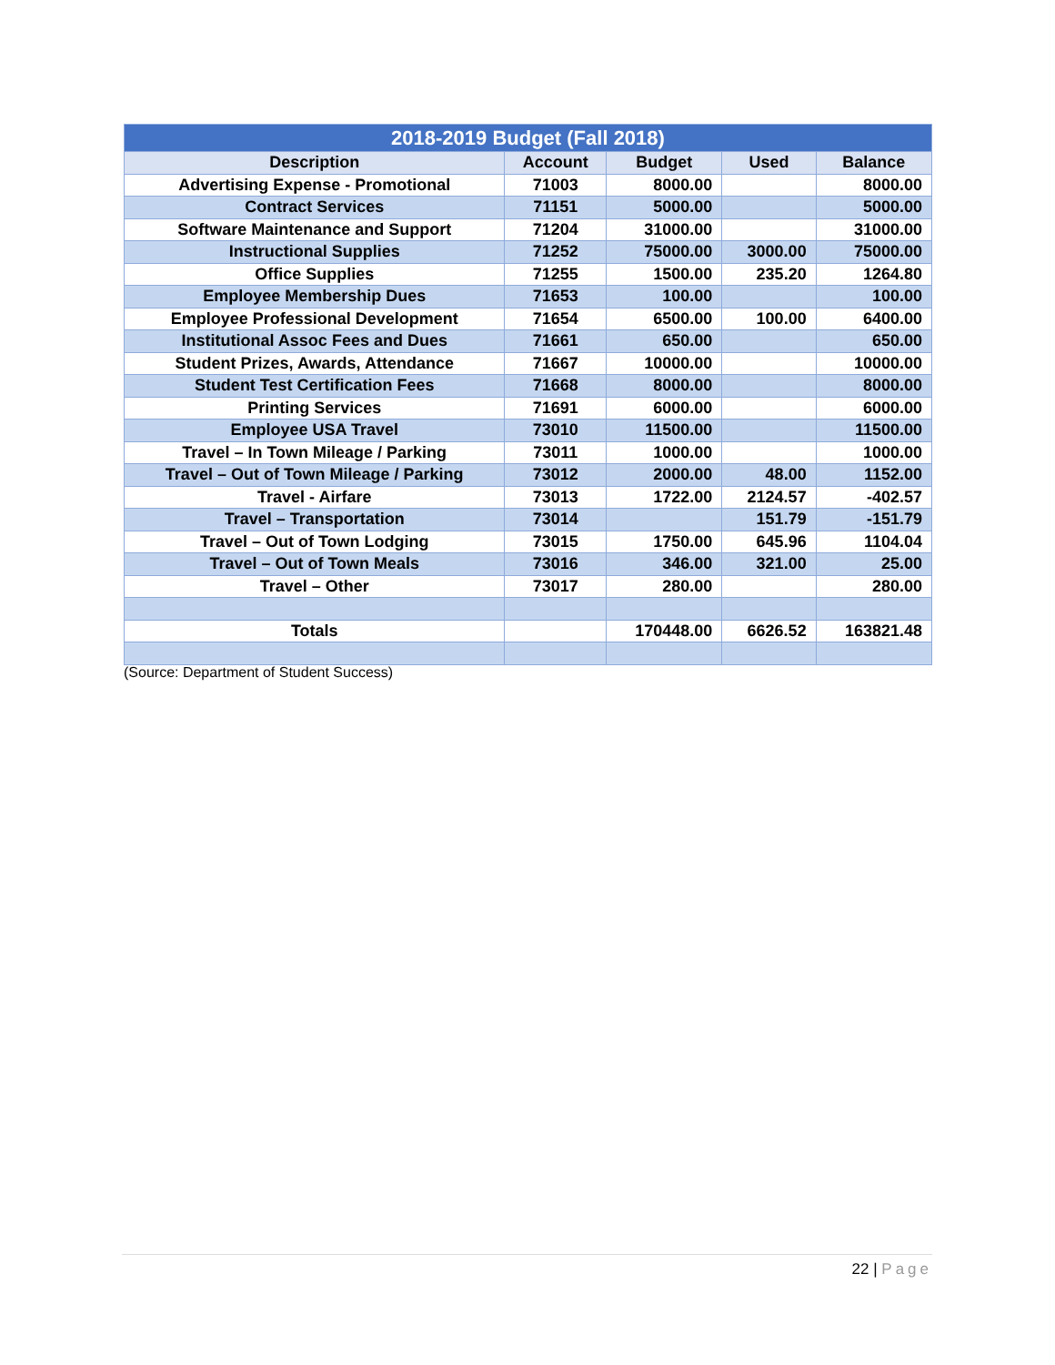| 2018-2019 Budget (Fall 2018) | | | | |
| --- | --- | --- | --- | --- |
| Description | Account | Budget | Used | Balance |
| Advertising Expense - Promotional | 71003 | 8000.00 | | 8000.00 |
| Contract Services | 71151 | 5000.00 | | 5000.00 |
| Software Maintenance and Support | 71204 | 31000.00 | | 31000.00 |
| Instructional Supplies | 71252 | 75000.00 | 3000.00 | 75000.00 |
| Office Supplies | 71255 | 1500.00 | 235.20 | 1264.80 |
| Employee Membership Dues | 71653 | 100.00 | | 100.00 |
| Employee Professional Development | 71654 | 6500.00 | 100.00 | 6400.00 |
| Institutional Assoc Fees and Dues | 71661 | 650.00 | | 650.00 |
| Student Prizes, Awards, Attendance | 71667 | 10000.00 | | 10000.00 |
| Student Test Certification Fees | 71668 | 8000.00 | | 8000.00 |
| Printing Services | 71691 | 6000.00 | | 6000.00 |
| Employee USA Travel | 73010 | 11500.00 | | 11500.00 |
| Travel – In Town Mileage / Parking | 73011 | 1000.00 | | 1000.00 |
| Travel – Out of Town Mileage / Parking | 73012 | 2000.00 | 48.00 | 1152.00 |
| Travel - Airfare | 73013 | 1722.00 | 2124.57 | -402.57 |
| Travel – Transportation | 73014 | | 151.79 | -151.79 |
| Travel – Out of Town Lodging | 73015 | 1750.00 | 645.96 | 1104.04 |
| Travel – Out of Town Meals | 73016 | 346.00 | 321.00 | 25.00 |
| Travel – Other | 73017 | 280.00 | | 280.00 |
| Totals | | 170448.00 | 6626.52 | 163821.48 |
(Source: Department of Student Success)
22 | Page